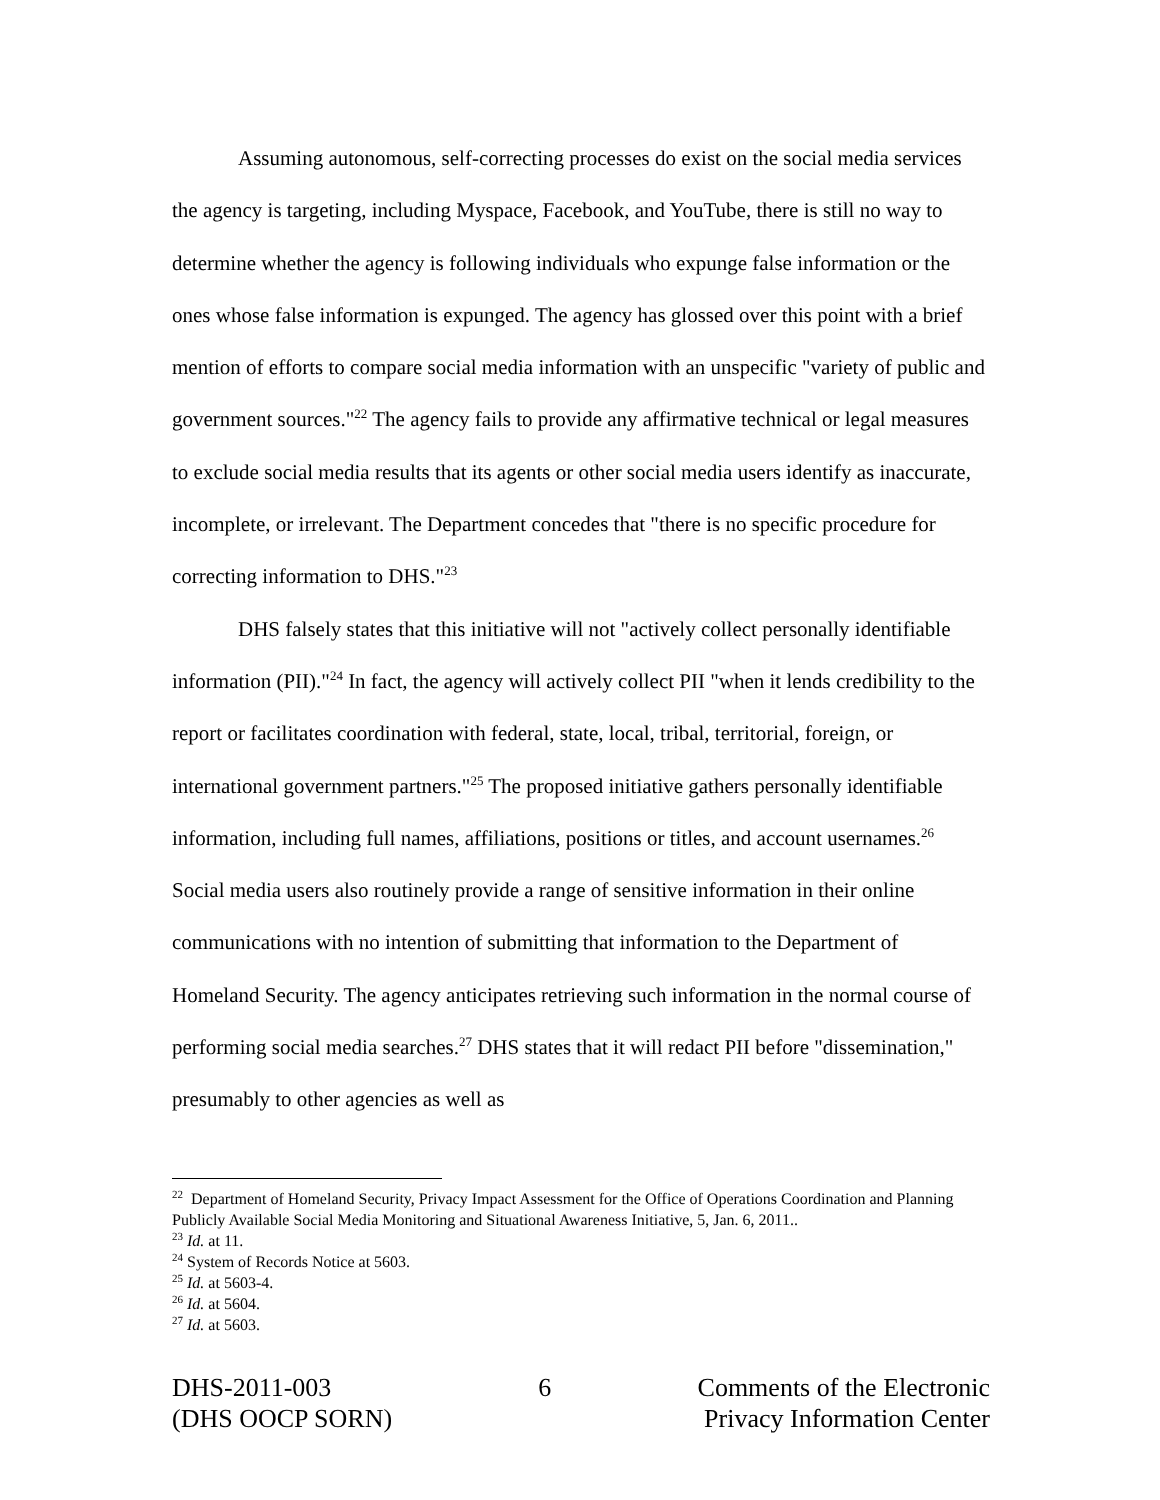Assuming autonomous, self-correcting processes do exist on the social media services the agency is targeting, including Myspace, Facebook, and YouTube, there is still no way to determine whether the agency is following individuals who expunge false information or the ones whose false information is expunged. The agency has glossed over this point with a brief mention of efforts to compare social media information with an unspecific "variety of public and government sources."<sup>22</sup> The agency fails to provide any affirmative technical or legal measures to exclude social media results that its agents or other social media users identify as inaccurate, incomplete, or irrelevant. The Department concedes that "there is no specific procedure for correcting information to DHS."<sup>23</sup>
DHS falsely states that this initiative will not "actively collect personally identifiable information (PII)."<sup>24</sup> In fact, the agency will actively collect PII "when it lends credibility to the report or facilitates coordination with federal, state, local, tribal, territorial, foreign, or international government partners."<sup>25</sup> The proposed initiative gathers personally identifiable information, including full names, affiliations, positions or titles, and account usernames.<sup>26</sup> Social media users also routinely provide a range of sensitive information in their online communications with no intention of submitting that information to the Department of Homeland Security. The agency anticipates retrieving such information in the normal course of performing social media searches.<sup>27</sup> DHS states that it will redact PII before "dissemination," presumably to other agencies as well as
<sup>22</sup> Department of Homeland Security, Privacy Impact Assessment for the Office of Operations Coordination and Planning Publicly Available Social Media Monitoring and Situational Awareness Initiative, 5, Jan. 6, 2011..
<sup>23</sup> Id. at 11.
<sup>24</sup> System of Records Notice at 5603.
<sup>25</sup> Id. at 5603-4.
<sup>26</sup> Id. at 5604.
<sup>27</sup> Id. at 5603.
DHS-2011-003
(DHS OOCP SORN)
6 Comments of the Electronic
Privacy Information Center